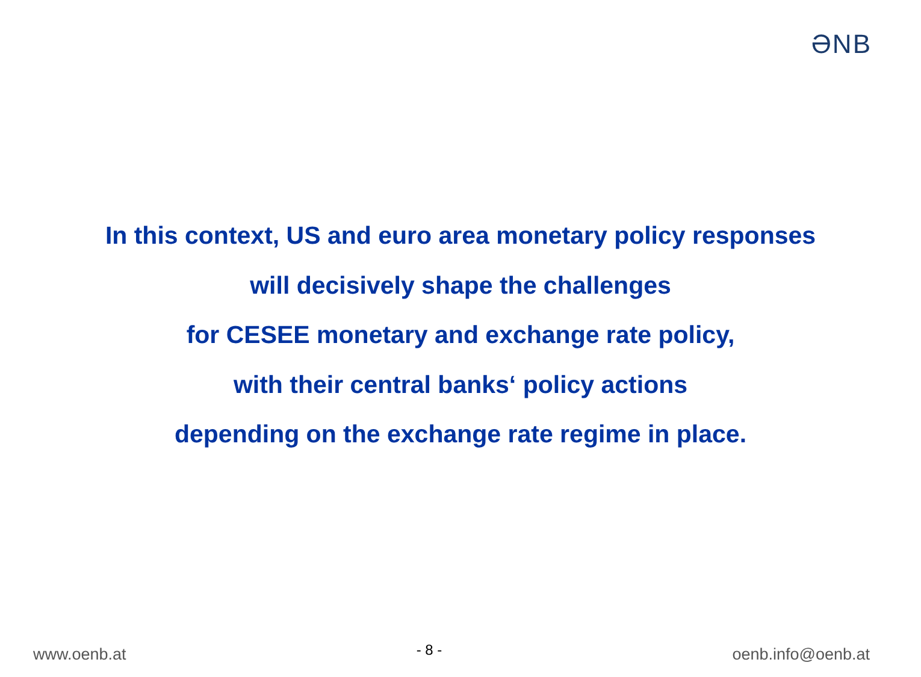ƏNB
In this context, US and euro area monetary policy responses
will decisively shape the challenges
for CESEE monetary and exchange rate policy,
with their central banks‘ policy actions
depending on the exchange rate regime in place.
www.oenb.at - 8 - oenb.info@oenb.at